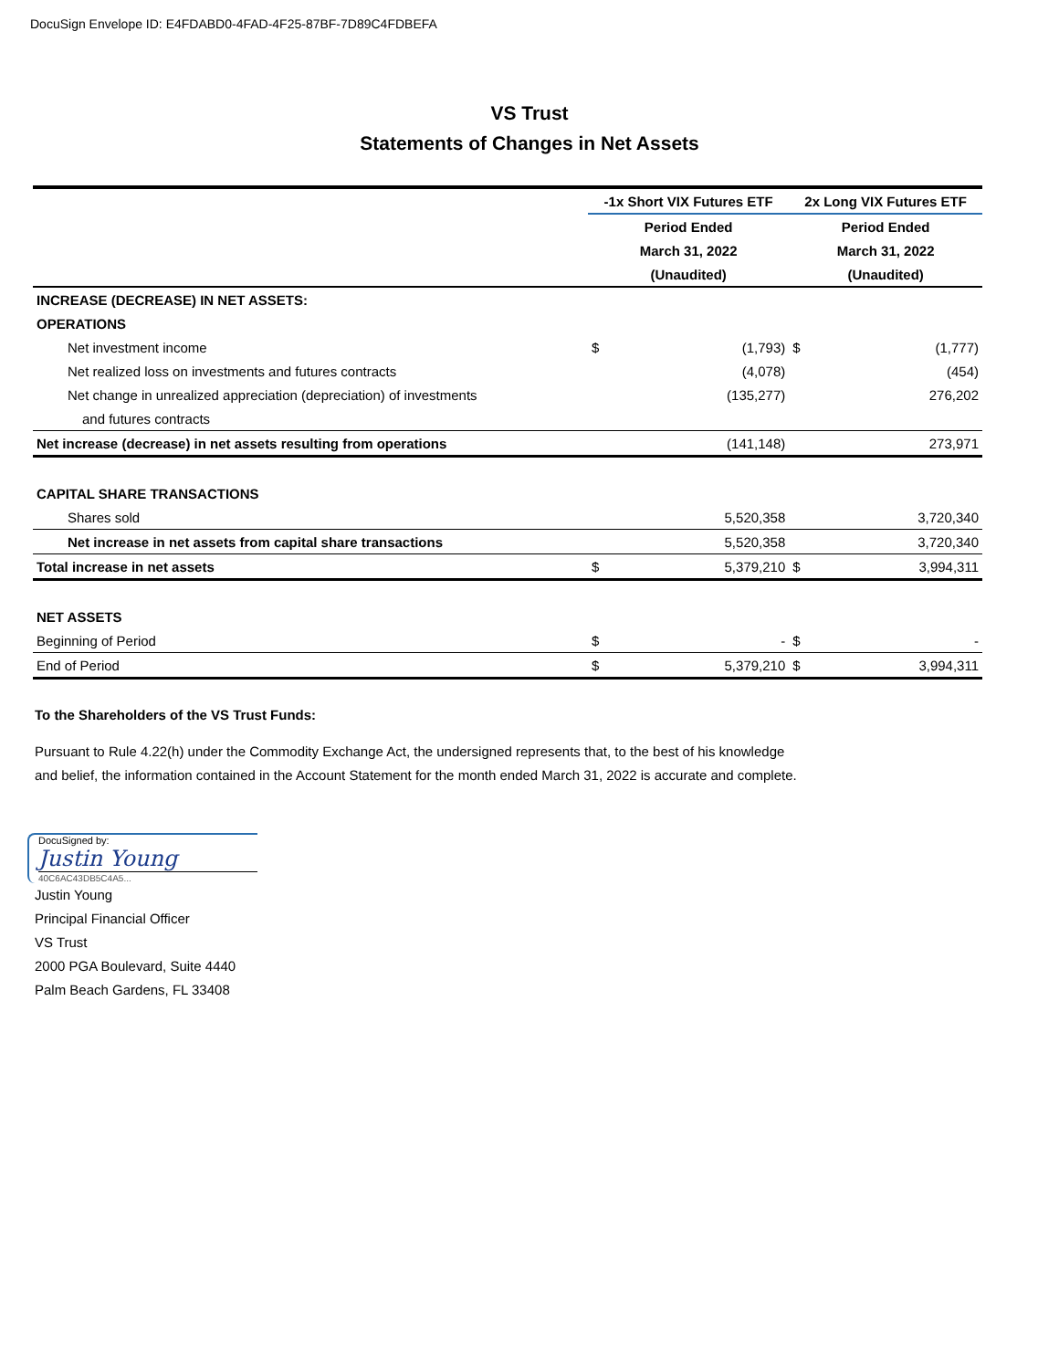DocuSign Envelope ID: E4FDABD0-4FAD-4F25-87BF-7D89C4FDBEFA
VS Trust
Statements of Changes in Net Assets
| | -1x Short VIX Futures ETF | | 2x Long VIX Futures ETF | |
| | Period Ended | | Period Ended | |
| | March 31, 2022 | | March 31, 2022 | |
| | (Unaudited) | | (Unaudited) | |
| INCREASE (DECREASE) IN NET ASSETS: | | | | |
| OPERATIONS | | | | |
| Net investment income | $ | (1,793) | $ | (1,777) |
| Net realized loss on investments and futures contracts | | (4,078) | | (454) |
| Net change in unrealized appreciation (depreciation) of investments | | (135,277) | | 276,202 |
| and futures contracts | | | | |
| Net increase (decrease) in net assets resulting from operations | | (141,148) | | 273,971 |
| CAPITAL SHARE TRANSACTIONS | | | | |
| Shares sold | | 5,520,358 | | 3,720,340 |
| Net increase in net assets from capital share transactions | | 5,520,358 | | 3,720,340 |
| Total increase in net assets | $ | 5,379,210 | $ | 3,994,311 |
| NET ASSETS | | | | |
| Beginning of Period | $ | - | $ | - |
| End of Period | $ | 5,379,210 | $ | 3,994,311 |
To the Shareholders of the VS Trust Funds:
Pursuant to Rule 4.22(h) under the Commodity Exchange Act, the undersigned represents that, to the best of his knowledge
and belief, the information contained in the Account Statement for the month ended March 31, 2022 is accurate and complete.
DocuSigned by:
Justin Young
40C6AC43DB5C4A5...
Justin Young
Principal Financial Officer
VS Trust
2000 PGA Boulevard, Suite 4440
Palm Beach Gardens, FL 33408